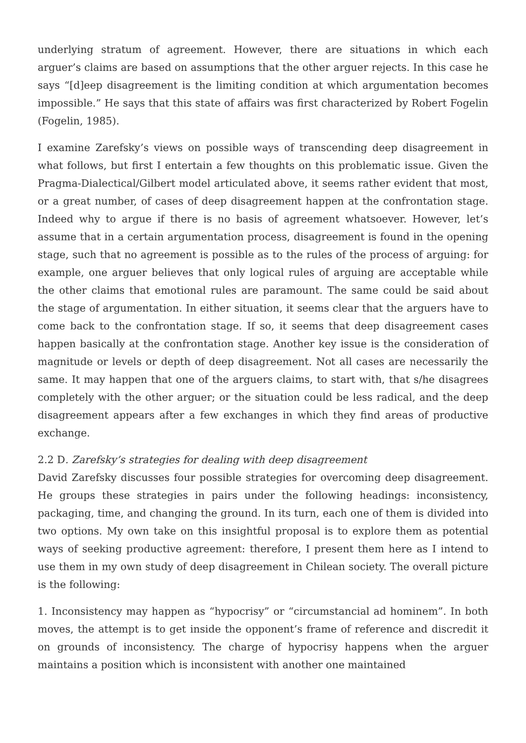underlying stratum of agreement. However, there are situations in which each arguer’s claims are based on assumptions that the other arguer rejects. In this case he says “[d]eep disagreement is the limiting condition at which argumentation becomes impossible.” He says that this state of affairs was first characterized by Robert Fogelin (Fogelin, 1985).
I examine Zarefsky’s views on possible ways of transcending deep disagreement in what follows, but first I entertain a few thoughts on this problematic issue. Given the Pragma-Dialectical/Gilbert model articulated above, it seems rather evident that most, or a great number, of cases of deep disagreement happen at the confrontation stage. Indeed why to argue if there is no basis of agreement whatsoever. However, let’s assume that in a certain argumentation process, disagreement is found in the opening stage, such that no agreement is possible as to the rules of the process of arguing: for example, one arguer believes that only logical rules of arguing are acceptable while the other claims that emotional rules are paramount. The same could be said about the stage of argumentation. In either situation, it seems clear that the arguers have to come back to the confrontation stage. If so, it seems that deep disagreement cases happen basically at the confrontation stage. Another key issue is the consideration of magnitude or levels or depth of deep disagreement. Not all cases are necessarily the same. It may happen that one of the arguers claims, to start with, that s/he disagrees completely with the other arguer; or the situation could be less radical, and the deep disagreement appears after a few exchanges in which they find areas of productive exchange.
2.2 D. Zarefsky’s strategies for dealing with deep disagreement
David Zarefsky discusses four possible strategies for overcoming deep disagreement. He groups these strategies in pairs under the following headings: inconsistency, packaging, time, and changing the ground. In its turn, each one of them is divided into two options. My own take on this insightful proposal is to explore them as potential ways of seeking productive agreement: therefore, I present them here as I intend to use them in my own study of deep disagreement in Chilean society. The overall picture is the following:
1. Inconsistency may happen as “hypocrisy” or “circumstancial ad hominem”. In both moves, the attempt is to get inside the opponent’s frame of reference and discredit it on grounds of inconsistency. The charge of hypocrisy happens when the arguer maintains a position which is inconsistent with another one maintained